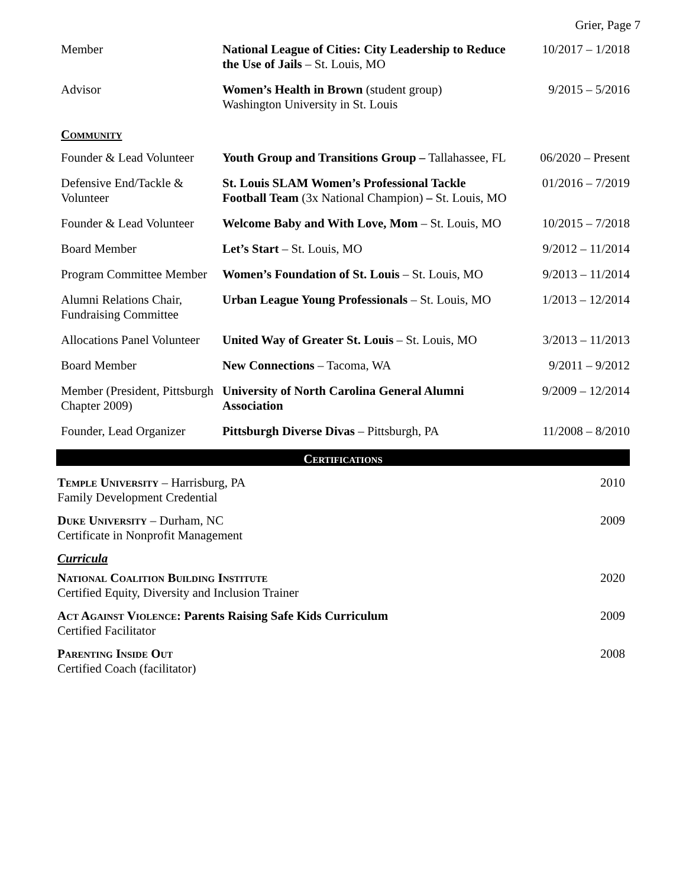Grier, Page 7
| Member | National League of Cities: City Leadership to Reduce the Use of Jails – St. Louis, MO | 10/2017 – 1/2018 |
| Advisor | Women’s Health in Brown (student group) Washington University in St. Louis | 9/2015 – 5/2016 |
Community
| Founder & Lead Volunteer | Youth Group and Transitions Group – Tallahassee, FL | 06/2020 – Present |
| Defensive End/Tackle & Volunteer | St. Louis SLAM Women’s Professional Tackle Football Team (3x National Champion) – St. Louis, MO | 01/2016 – 7/2019 |
| Founder & Lead Volunteer | Welcome Baby and With Love, Mom – St. Louis, MO | 10/2015 – 7/2018 |
| Board Member | Let’s Start – St. Louis, MO | 9/2012 – 11/2014 |
| Program Committee Member | Women’s Foundation of St. Louis – St. Louis, MO | 9/2013 – 11/2014 |
| Alumni Relations Chair, Fundraising Committee | Urban League Young Professionals – St. Louis, MO | 1/2013 – 12/2014 |
| Allocations Panel Volunteer | United Way of Greater St. Louis – St. Louis, MO | 3/2013 – 11/2013 |
| Board Member | New Connections – Tacoma, WA | 9/2011 – 9/2012 |
| Member (President, Pittsburgh Chapter 2009) | University of North Carolina General Alumni Association | 9/2009 – 12/2014 |
| Founder, Lead Organizer | Pittsburgh Diverse Divas – Pittsburgh, PA | 11/2008 – 8/2010 |
Certifications
Temple University – Harrisburg, PA
Family Development Credential
2010
Duke University – Durham, NC
Certificate in Nonprofit Management
2009
Curricula
National Coalition Building Institute
Certified Equity, Diversity and Inclusion Trainer
2020
Act Against Violence: Parents Raising Safe Kids Curriculum
Certified Facilitator
2009
Parenting Inside Out
Certified Coach (facilitator)
2008